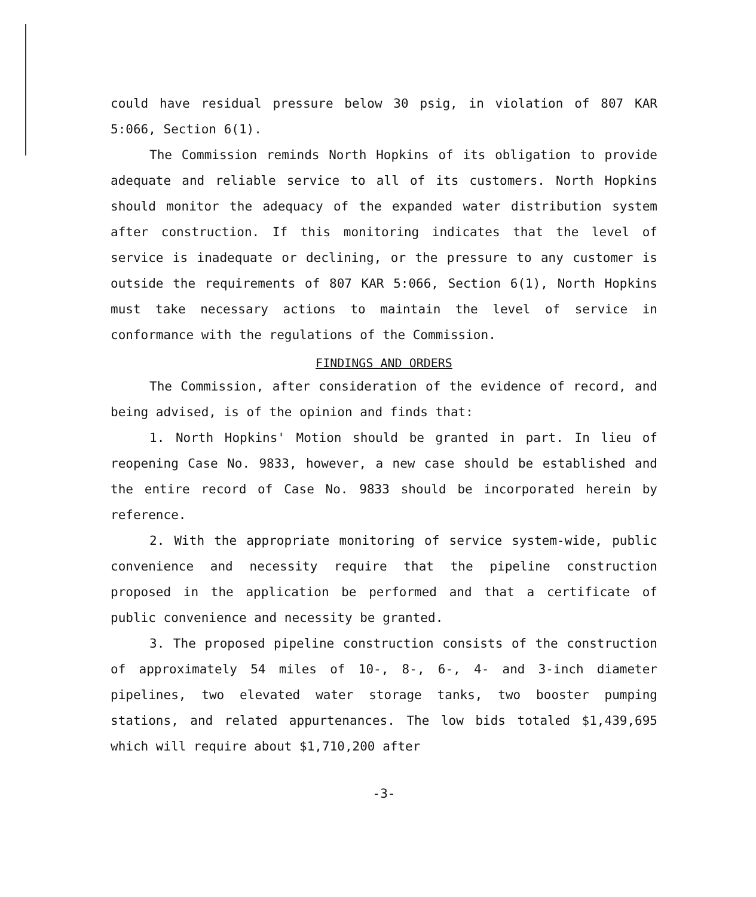could have residual pressure below 30 psig, in violation of 807 KAR 5:066, Section 6(1).
The Commission reminds North Hopkins of its obligation to provide adequate and reliable service to all of its customers. North Hopkins should monitor the adequacy of the expanded water distribution system after construction. If this monitoring indicates that the level of service is inadequate or declining, or the pressure to any customer is outside the requirements of 807 KAR 5:066, Section 6(1), North Hopkins must take necessary actions to maintain the level of service in conformance with the regulations of the Commission.
FINDINGS AND ORDERS
The Commission, after consideration of the evidence of record, and being advised, is of the opinion and finds that:
1. North Hopkins' Motion should be granted in part. In lieu of reopening Case No. 9833, however, a new case should be established and the entire record of Case No. 9833 should be incorporated herein by reference.
2. With the appropriate monitoring of service system-wide, public convenience and necessity require that the pipeline construction proposed in the application be performed and that a certificate of public convenience and necessity be granted.
3. The proposed pipeline construction consists of the construction of approximately 54 miles of 10-, 8-, 6-, 4- and 3-inch diameter pipelines, two elevated water storage tanks, two booster pumping stations, and related appurtenances. The low bids totaled $1,439,695 which will require about $1,710,200 after
-3-